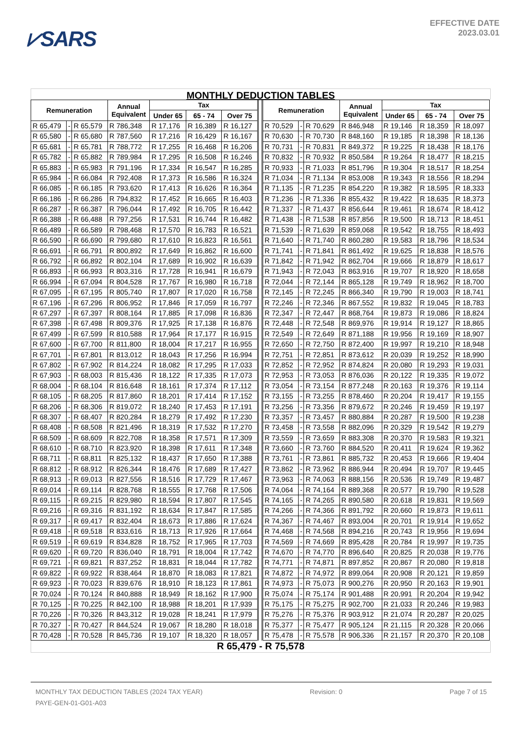⩗SARS
EFFECTIVE DATE
2023.03.01
MONTHLY DEDUCTION TABLES
| Remuneration | | | Annual Equivalent | Tax | | | | Remuneration | | | Annual Equivalent | Tax | | |
| --- | --- | --- | --- | --- | --- | --- | --- | --- | --- | --- | --- | --- | --- | --- |
| | | | | Under 65 | 65 - 74 | Over 75 | | | | | | Under 65 | 65 - 74 | Over 75 |
| R 65,479 | - | R 65,579 | R 786,348 | R 17,176 | R 16,389 | R 16,127 | | R 70,529 | - | R 70,629 | R 846,948 | R 19,146 | R 18,359 | R 18,097 |
| R 65,580 | - | R 65,680 | R 787,560 | R 17,216 | R 16,429 | R 16,167 | | R 70,630 | - | R 70,730 | R 848,160 | R 19,185 | R 18,398 | R 18,136 |
| R 65,681 | - | R 65,781 | R 788,772 | R 17,255 | R 16,468 | R 16,206 | | R 70,731 | - | R 70,831 | R 849,372 | R 19,225 | R 18,438 | R 18,176 |
| R 65,782 | - | R 65,882 | R 789,984 | R 17,295 | R 16,508 | R 16,246 | | R 70,832 | - | R 70,932 | R 850,584 | R 19,264 | R 18,477 | R 18,215 |
| R 65,883 | - | R 65,983 | R 791,196 | R 17,334 | R 16,547 | R 16,285 | | R 70,933 | - | R 71,033 | R 851,796 | R 19,304 | R 18,517 | R 18,254 |
| R 65,984 | - | R 66,084 | R 792,408 | R 17,373 | R 16,586 | R 16,324 | | R 71,034 | - | R 71,134 | R 853,008 | R 19,343 | R 18,556 | R 18,294 |
| R 66,085 | - | R 66,185 | R 793,620 | R 17,413 | R 16,626 | R 16,364 | | R 71,135 | - | R 71,235 | R 854,220 | R 19,382 | R 18,595 | R 18,333 |
| R 66,186 | - | R 66,286 | R 794,832 | R 17,452 | R 16,665 | R 16,403 | | R 71,236 | - | R 71,336 | R 855,432 | R 19,422 | R 18,635 | R 18,373 |
| R 66,287 | - | R 66,387 | R 796,044 | R 17,492 | R 16,705 | R 16,442 | | R 71,337 | - | R 71,437 | R 856,644 | R 19,461 | R 18,674 | R 18,412 |
| R 66,388 | - | R 66,488 | R 797,256 | R 17,531 | R 16,744 | R 16,482 | | R 71,438 | - | R 71,538 | R 857,856 | R 19,500 | R 18,713 | R 18,451 |
| R 66,489 | - | R 66,589 | R 798,468 | R 17,570 | R 16,783 | R 16,521 | | R 71,539 | - | R 71,639 | R 859,068 | R 19,542 | R 18,755 | R 18,493 |
| R 66,590 | - | R 66,690 | R 799,680 | R 17,610 | R 16,823 | R 16,561 | | R 71,640 | - | R 71,740 | R 860,280 | R 19,583 | R 18,796 | R 18,534 |
| R 66,691 | - | R 66,791 | R 800,892 | R 17,649 | R 16,862 | R 16,600 | | R 71,741 | - | R 71,841 | R 861,492 | R 19,625 | R 18,838 | R 18,576 |
| R 66,792 | - | R 66,892 | R 802,104 | R 17,689 | R 16,902 | R 16,639 | | R 71,842 | - | R 71,942 | R 862,704 | R 19,666 | R 18,879 | R 18,617 |
| R 66,893 | - | R 66,993 | R 803,316 | R 17,728 | R 16,941 | R 16,679 | | R 71,943 | - | R 72,043 | R 863,916 | R 19,707 | R 18,920 | R 18,658 |
| R 66,994 | - | R 67,094 | R 804,528 | R 17,767 | R 16,980 | R 16,718 | | R 72,044 | - | R 72,144 | R 865,128 | R 19,749 | R 18,962 | R 18,700 |
| R 67,095 | - | R 67,195 | R 805,740 | R 17,807 | R 17,020 | R 16,758 | | R 72,145 | - | R 72,245 | R 866,340 | R 19,790 | R 19,003 | R 18,741 |
| R 67,196 | - | R 67,296 | R 806,952 | R 17,846 | R 17,059 | R 16,797 | | R 72,246 | - | R 72,346 | R 867,552 | R 19,832 | R 19,045 | R 18,783 |
| R 67,297 | - | R 67,397 | R 808,164 | R 17,885 | R 17,098 | R 16,836 | | R 72,347 | - | R 72,447 | R 868,764 | R 19,873 | R 19,086 | R 18,824 |
| R 67,398 | - | R 67,498 | R 809,376 | R 17,925 | R 17,138 | R 16,876 | | R 72,448 | - | R 72,548 | R 869,976 | R 19,914 | R 19,127 | R 18,865 |
| R 67,499 | - | R 67,599 | R 810,588 | R 17,964 | R 17,177 | R 16,915 | | R 72,549 | - | R 72,649 | R 871,188 | R 19,956 | R 19,169 | R 18,907 |
| R 67,600 | - | R 67,700 | R 811,800 | R 18,004 | R 17,217 | R 16,955 | | R 72,650 | - | R 72,750 | R 872,400 | R 19,997 | R 19,210 | R 18,948 |
| R 67,701 | - | R 67,801 | R 813,012 | R 18,043 | R 17,256 | R 16,994 | | R 72,751 | - | R 72,851 | R 873,612 | R 20,039 | R 19,252 | R 18,990 |
| R 67,802 | - | R 67,902 | R 814,224 | R 18,082 | R 17,295 | R 17,033 | | R 72,852 | - | R 72,952 | R 874,824 | R 20,080 | R 19,293 | R 19,031 |
| R 67,903 | - | R 68,003 | R 815,436 | R 18,122 | R 17,335 | R 17,073 | | R 72,953 | - | R 73,053 | R 876,036 | R 20,122 | R 19,335 | R 19,072 |
| R 68,004 | - | R 68,104 | R 816,648 | R 18,161 | R 17,374 | R 17,112 | | R 73,054 | - | R 73,154 | R 877,248 | R 20,163 | R 19,376 | R 19,114 |
| R 68,105 | - | R 68,205 | R 817,860 | R 18,201 | R 17,414 | R 17,152 | | R 73,155 | - | R 73,255 | R 878,460 | R 20,204 | R 19,417 | R 19,155 |
| R 68,206 | - | R 68,306 | R 819,072 | R 18,240 | R 17,453 | R 17,191 | | R 73,256 | - | R 73,356 | R 879,672 | R 20,246 | R 19,459 | R 19,197 |
| R 68,307 | - | R 68,407 | R 820,284 | R 18,279 | R 17,492 | R 17,230 | | R 73,357 | - | R 73,457 | R 880,884 | R 20,287 | R 19,500 | R 19,238 |
| R 68,408 | - | R 68,508 | R 821,496 | R 18,319 | R 17,532 | R 17,270 | | R 73,458 | - | R 73,558 | R 882,096 | R 20,329 | R 19,542 | R 19,279 |
| R 68,509 | - | R 68,609 | R 822,708 | R 18,358 | R 17,571 | R 17,309 | | R 73,559 | - | R 73,659 | R 883,308 | R 20,370 | R 19,583 | R 19,321 |
| R 68,610 | - | R 68,710 | R 823,920 | R 18,398 | R 17,611 | R 17,348 | | R 73,660 | - | R 73,760 | R 884,520 | R 20,411 | R 19,624 | R 19,362 |
| R 68,711 | - | R 68,811 | R 825,132 | R 18,437 | R 17,650 | R 17,388 | | R 73,761 | - | R 73,861 | R 885,732 | R 20,453 | R 19,666 | R 19,404 |
| R 68,812 | - | R 68,912 | R 826,344 | R 18,476 | R 17,689 | R 17,427 | | R 73,862 | - | R 73,962 | R 886,944 | R 20,494 | R 19,707 | R 19,445 |
| R 68,913 | - | R 69,013 | R 827,556 | R 18,516 | R 17,729 | R 17,467 | | R 73,963 | - | R 74,063 | R 888,156 | R 20,536 | R 19,749 | R 19,487 |
| R 69,014 | - | R 69,114 | R 828,768 | R 18,555 | R 17,768 | R 17,506 | | R 74,064 | - | R 74,164 | R 889,368 | R 20,577 | R 19,790 | R 19,528 |
| R 69,115 | - | R 69,215 | R 829,980 | R 18,594 | R 17,807 | R 17,545 | | R 74,165 | - | R 74,265 | R 890,580 | R 20,618 | R 19,831 | R 19,569 |
| R 69,216 | - | R 69,316 | R 831,192 | R 18,634 | R 17,847 | R 17,585 | | R 74,266 | - | R 74,366 | R 891,792 | R 20,660 | R 19,873 | R 19,611 |
| R 69,317 | - | R 69,417 | R 832,404 | R 18,673 | R 17,886 | R 17,624 | | R 74,367 | - | R 74,467 | R 893,004 | R 20,701 | R 19,914 | R 19,652 |
| R 69,418 | - | R 69,518 | R 833,616 | R 18,713 | R 17,926 | R 17,664 | | R 74,468 | - | R 74,568 | R 894,216 | R 20,743 | R 19,956 | R 19,694 |
| R 69,519 | - | R 69,619 | R 834,828 | R 18,752 | R 17,965 | R 17,703 | | R 74,569 | - | R 74,669 | R 895,428 | R 20,784 | R 19,997 | R 19,735 |
| R 69,620 | - | R 69,720 | R 836,040 | R 18,791 | R 18,004 | R 17,742 | | R 74,670 | - | R 74,770 | R 896,640 | R 20,825 | R 20,038 | R 19,776 |
| R 69,721 | - | R 69,821 | R 837,252 | R 18,831 | R 18,044 | R 17,782 | | R 74,771 | - | R 74,871 | R 897,852 | R 20,867 | R 20,080 | R 19,818 |
| R 69,822 | - | R 69,922 | R 838,464 | R 18,870 | R 18,083 | R 17,821 | | R 74,872 | - | R 74,972 | R 899,064 | R 20,908 | R 20,121 | R 19,859 |
| R 69,923 | - | R 70,023 | R 839,676 | R 18,910 | R 18,123 | R 17,861 | | R 74,973 | - | R 75,073 | R 900,276 | R 20,950 | R 20,163 | R 19,901 |
| R 70,024 | - | R 70,124 | R 840,888 | R 18,949 | R 18,162 | R 17,900 | | R 75,074 | - | R 75,174 | R 901,488 | R 20,991 | R 20,204 | R 19,942 |
| R 70,125 | - | R 70,225 | R 842,100 | R 18,988 | R 18,201 | R 17,939 | | R 75,175 | - | R 75,275 | R 902,700 | R 21,033 | R 20,246 | R 19,983 |
| R 70,226 | - | R 70,326 | R 843,312 | R 19,028 | R 18,241 | R 17,979 | | R 75,276 | - | R 75,376 | R 903,912 | R 21,074 | R 20,287 | R 20,025 |
| R 70,327 | - | R 70,427 | R 844,524 | R 19,067 | R 18,280 | R 18,018 | | R 75,377 | - | R 75,477 | R 905,124 | R 21,115 | R 20,328 | R 20,066 |
| R 70,428 | - | R 70,528 | R 845,736 | R 19,107 | R 18,320 | R 18,057 | | R 75,478 | - | R 75,578 | R 906,336 | R 21,157 | R 20,370 | R 20,108 |
R 65,479 - R 75,578
MONTHLY TAX DEDUCTION TABLES (2024 TAX YEAR) Revision: 0 Page 7 of 15
PAYE-GEN-01-G01-A03